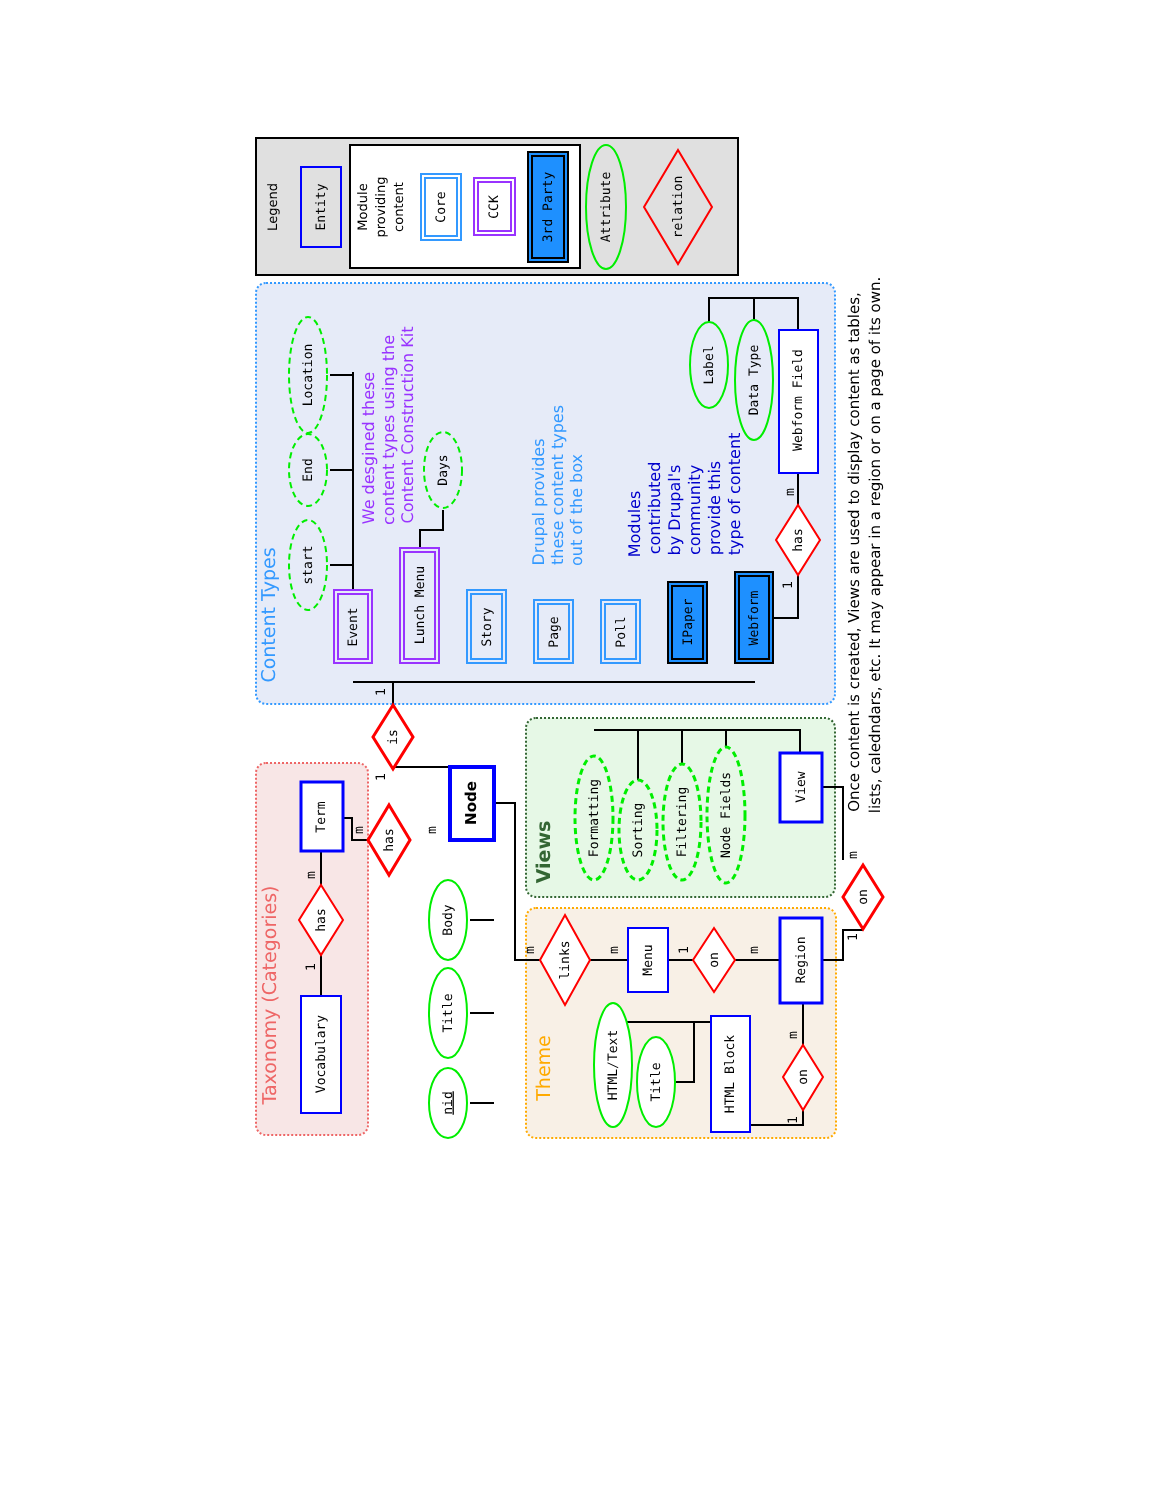Legend
Entity
Module
providing
content
Core
CCK
3rd Party
Attribute
relation
Content Types
start
End
Location
We desgined these
content types using the
Content Construction Kit
Days
Event
Lunch Menu
Story
Page
Poll
IPaper
Webform
Drupal provides
these content types
out of the box
Modules
contributed
by Drupal's
community
provide this
type of content
Label
Data Type
Webform Field
m
has
1
1
is
1
Taxonomy (Categories)
Term
m
has
1
Vocabulary
m
has
m
Node
Body
Title
nid
Views
Formatting
Sorting
Filtering
Node Fields
View
m
on
1
Theme
m
links
m
Menu
1
on
m
Region
HTML/Text
Title
HTML Block
m
on
1
Once content is created, Views are used to display content as tables,
lists, caledndars, etc. It may appear in a region or on a page of its own.